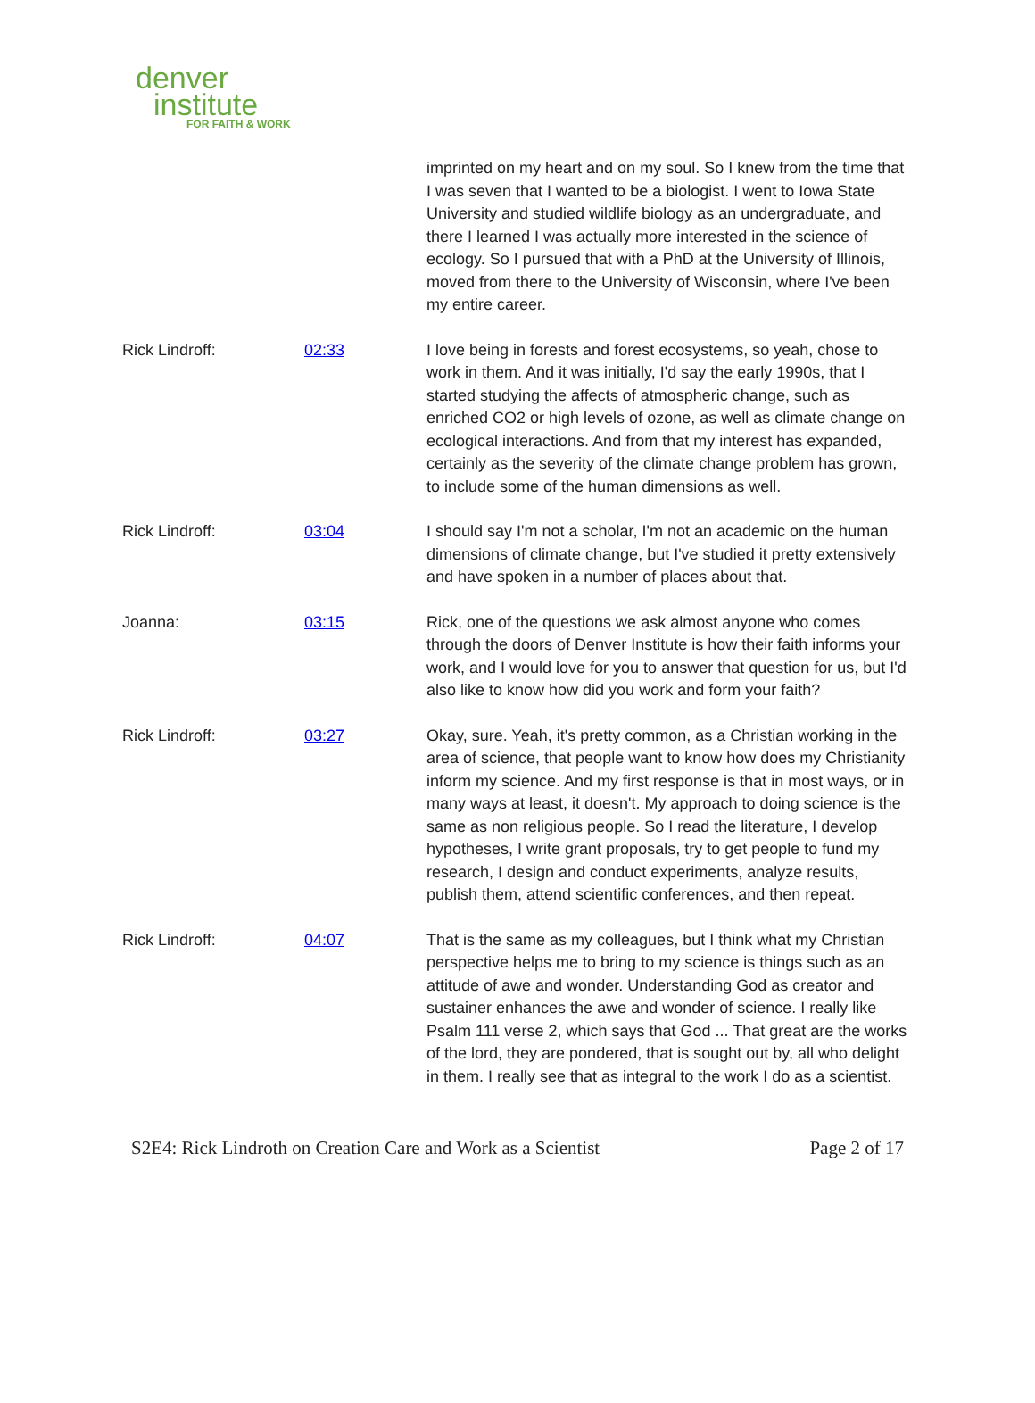denver
institute
FOR FAITH & WORK
| | | imprinted on my heart and on my soul. So I knew from the time that I was seven that I wanted to be a biologist. I went to Iowa State University and studied wildlife biology as an undergraduate, and there I learned I was actually more interested in the science of ecology. So I pursued that with a PhD at the University of Illinois, moved from there to the University of Wisconsin, where I've been my entire career. |
| Rick Lindroff: | 02:33 | I love being in forests and forest ecosystems, so yeah, chose to work in them. And it was initially, I'd say the early 1990s, that I started studying the affects of atmospheric change, such as enriched CO2 or high levels of ozone, as well as climate change on ecological interactions. And from that my interest has expanded, certainly as the severity of the climate change problem has grown, to include some of the human dimensions as well. |
| Rick Lindroff: | 03:04 | I should say I'm not a scholar, I'm not an academic on the human dimensions of climate change, but I've studied it pretty extensively and have spoken in a number of places about that. |
| Joanna: | 03:15 | Rick, one of the questions we ask almost anyone who comes through the doors of Denver Institute is how their faith informs your work, and I would love for you to answer that question for us, but I'd also like to know how did you work and form your faith? |
| Rick Lindroff: | 03:27 | Okay, sure. Yeah, it's pretty common, as a Christian working in the area of science, that people want to know how does my Christianity inform my science. And my first response is that in most ways, or in many ways at least, it doesn't. My approach to doing science is the same as non religious people. So I read the literature, I develop hypotheses, I write grant proposals, try to get people to fund my research, I design and conduct experiments, analyze results, publish them, attend scientific conferences, and then repeat. |
| Rick Lindroff: | 04:07 | That is the same as my colleagues, but I think what my Christian perspective helps me to bring to my science is things such as an attitude of awe and wonder. Understanding God as creator and sustainer enhances the awe and wonder of science. I really like Psalm 111 verse 2, which says that God ... That great are the works of the lord, they are pondered, that is sought out by, all who delight in them. I really see that as integral to the work I do as a scientist. |
S2E4: Rick Lindroth on Creation Care and Work as a Scientist Page 2 of 17